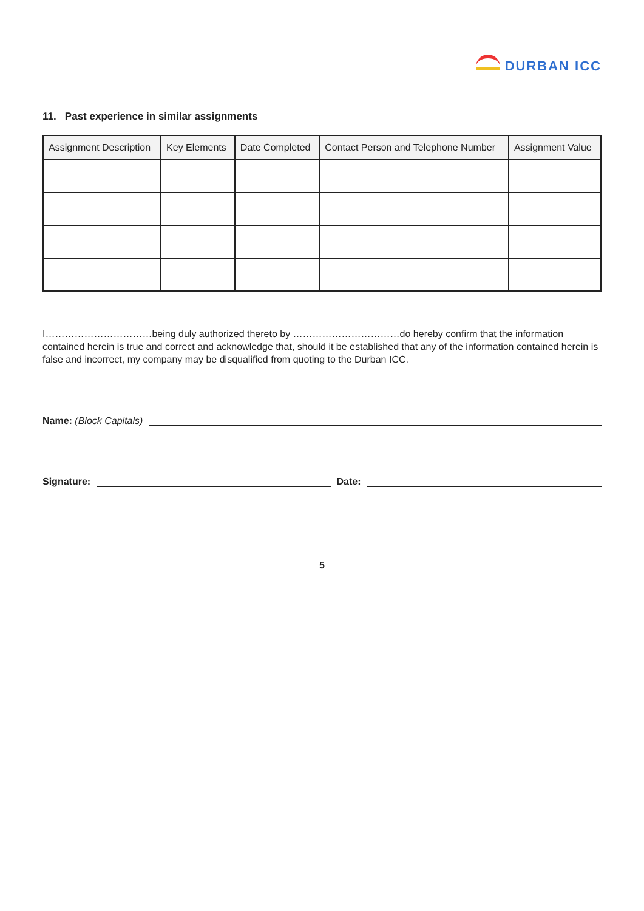DURBAN ICC
11. Past experience in similar assignments
| Assignment Description | Key Elements | Date Completed | Contact Person and Telephone Number | Assignment Value |
| --- | --- | --- | --- | --- |
I……………………………being duly authorized thereto by ……………………………do hereby confirm that the information contained herein is true and correct and acknowledge that, should it be established that any of the information contained herein is false and incorrect, my company may be disqualified from quoting to the Durban ICC.
Name: (Block Capitals)
Signature:
Date:
5